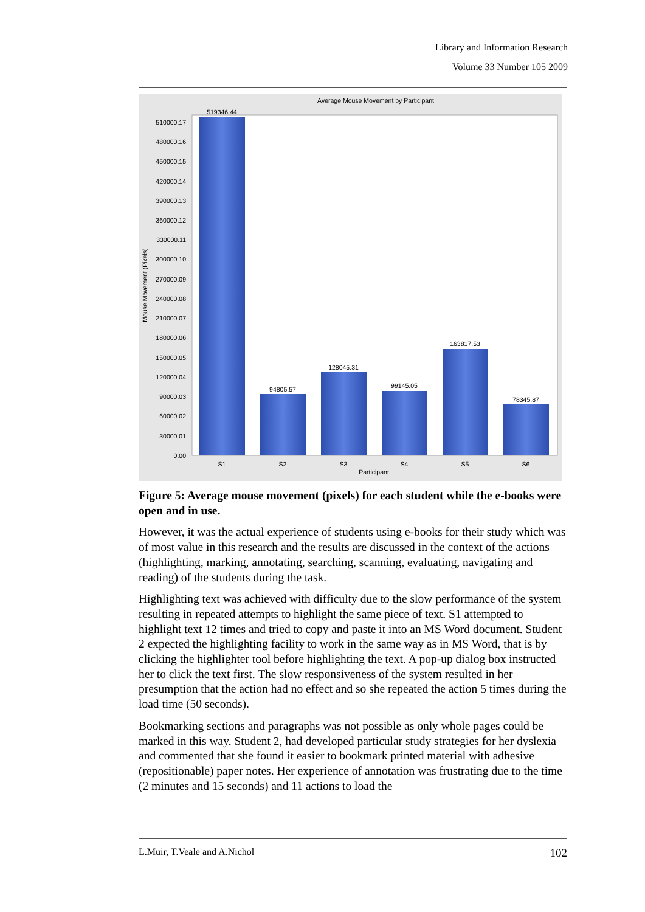Library and Information Research
Volume 33 Number 105 2009
Average Mouse Movement by Participant
510000.17
480000.16
450000.15
420000.14
390000.13
360000.12
330000.11
300000.10
270000.09
240000.08
210000.07
180000.06
150000.05
120000.04
90000.03
60000.02
30000.01
0.00
Mouse Movement (Pixels)
519346.44
94805.57
128045.31
99145.05
163817.53
78345.87
S1
S2
S3
S4
S5
S6
Participant
Figure 5: Average mouse movement (pixels) for each student while the e-books were open and in use.
However, it was the actual experience of students using e-books for their study which was of most value in this research and the results are discussed in the context of the actions (highlighting, marking, annotating, searching, scanning, evaluating, navigating and reading) of the students during the task.
Highlighting text was achieved with difficulty due to the slow performance of the system resulting in repeated attempts to highlight the same piece of text. S1 attempted to highlight text 12 times and tried to copy and paste it into an MS Word document. Student 2 expected the highlighting facility to work in the same way as in MS Word, that is by clicking the highlighter tool before highlighting the text. A pop-up dialog box instructed her to click the text first. The slow responsiveness of the system resulted in her presumption that the action had no effect and so she repeated the action 5 times during the load time (50 seconds).
Bookmarking sections and paragraphs was not possible as only whole pages could be marked in this way. Student 2, had developed particular study strategies for her dyslexia and commented that she found it easier to bookmark printed material with adhesive (repositionable) paper notes. Her experience of annotation was frustrating due to the time (2 minutes and 15 seconds) and 11 actions to load the
L.Muir, T.Veale and A.Nichol 102